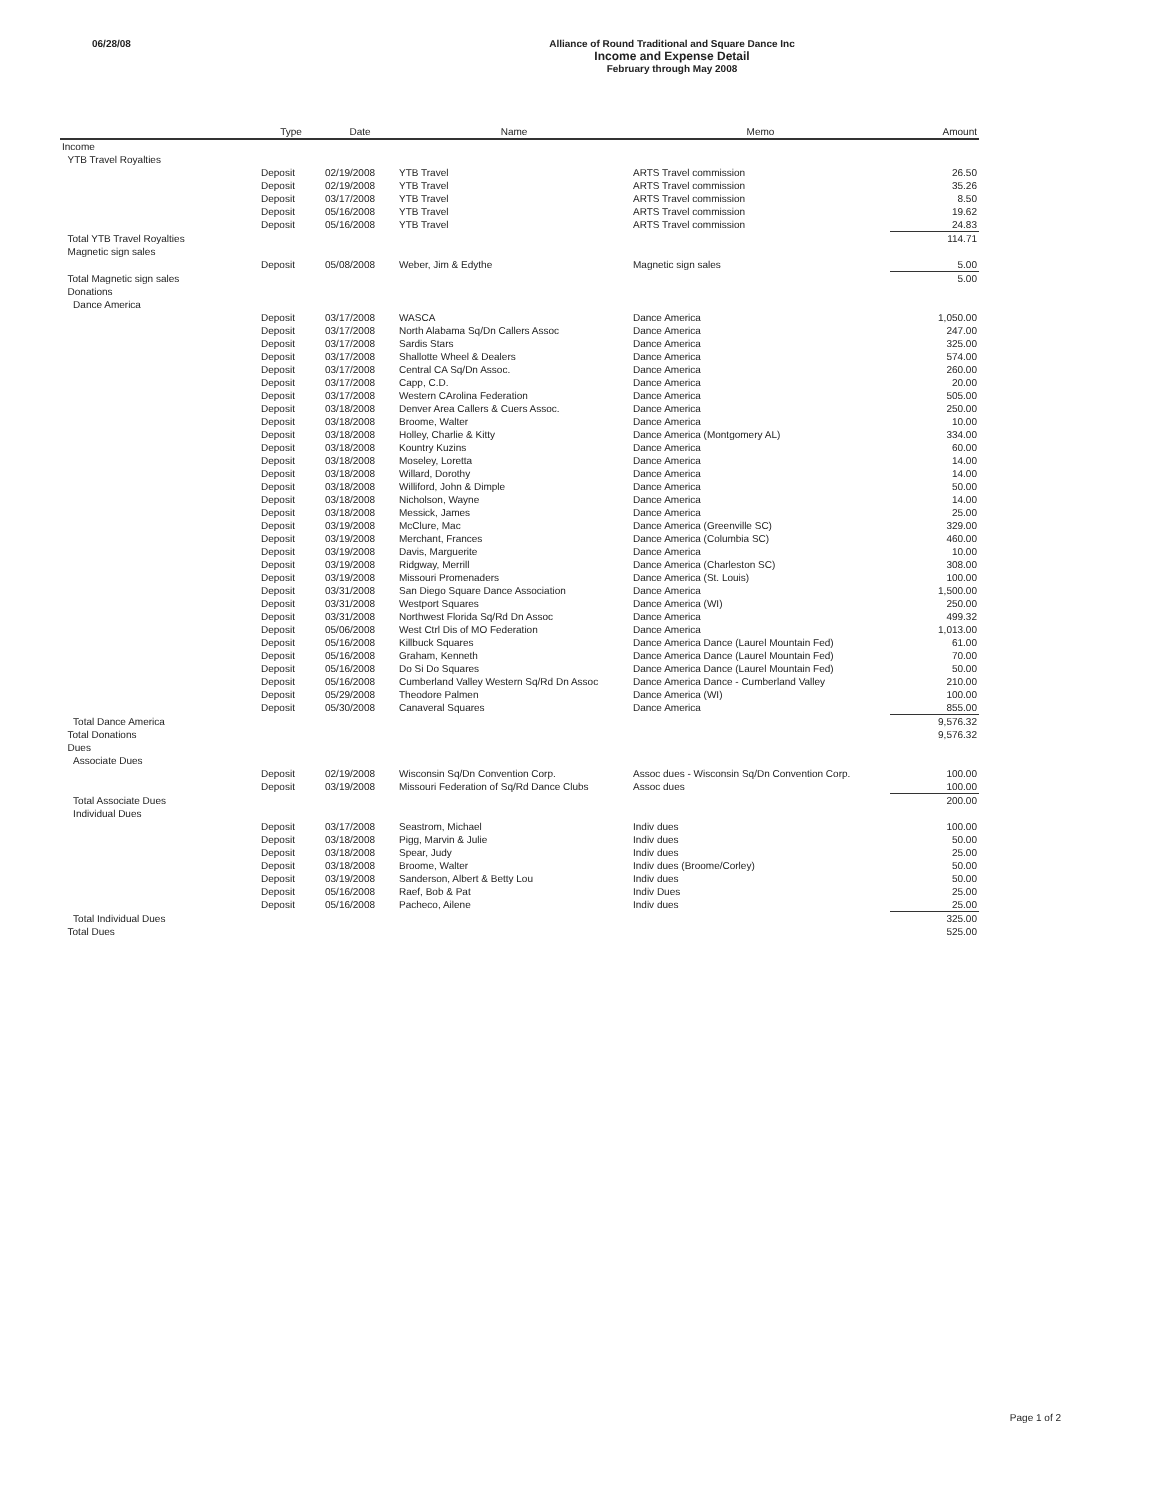06/28/08
Alliance of Round Traditional and Square Dance Inc
Income and Expense Detail
February through May 2008
| | Type | Date | Name | Memo | Amount |
| --- | --- | --- | --- | --- | --- |
| Income | | | | | |
| YTB Travel Royalties | | | | | |
| | Deposit | 02/19/2008 | YTB Travel | ARTS Travel commission | 26.50 |
| | Deposit | 02/19/2008 | YTB Travel | ARTS Travel commission | 35.26 |
| | Deposit | 03/17/2008 | YTB Travel | ARTS Travel commission | 8.50 |
| | Deposit | 05/16/2008 | YTB Travel | ARTS Travel commission | 19.62 |
| | Deposit | 05/16/2008 | YTB Travel | ARTS Travel commission | 24.83 |
| Total YTB Travel Royalties | | | | | 114.71 |
| Magnetic sign sales | | | | | |
| | Deposit | 05/08/2008 | Weber, Jim & Edythe | Magnetic sign sales | 5.00 |
| Total Magnetic sign sales | | | | | 5.00 |
| Donations | | | | | |
| Dance America | | | | | |
| | Deposit | 03/17/2008 | WASCA | Dance America | 1,050.00 |
| | Deposit | 03/17/2008 | North Alabama Sq/Dn Callers Assoc | Dance America | 247.00 |
| | Deposit | 03/17/2008 | Sardis Stars | Dance America | 325.00 |
| | Deposit | 03/17/2008 | Shallotte Wheel & Dealers | Dance America | 574.00 |
| | Deposit | 03/17/2008 | Central CA Sq/Dn Assoc. | Dance America | 260.00 |
| | Deposit | 03/17/2008 | Capp, C.D. | Dance America | 20.00 |
| | Deposit | 03/17/2008 | Western CArolina Federation | Dance America | 505.00 |
| | Deposit | 03/18/2008 | Denver Area Callers & Cuers Assoc. | Dance America | 250.00 |
| | Deposit | 03/18/2008 | Broome, Walter | Dance America | 10.00 |
| | Deposit | 03/18/2008 | Holley, Charlie & Kitty | Dance America (Montgomery AL) | 334.00 |
| | Deposit | 03/18/2008 | Kountry Kuzins | Dance America | 60.00 |
| | Deposit | 03/18/2008 | Moseley, Loretta | Dance America | 14.00 |
| | Deposit | 03/18/2008 | Willard, Dorothy | Dance America | 14.00 |
| | Deposit | 03/18/2008 | Williford, John & Dimple | Dance America | 50.00 |
| | Deposit | 03/18/2008 | Nicholson, Wayne | Dance America | 14.00 |
| | Deposit | 03/18/2008 | Messick, James | Dance America | 25.00 |
| | Deposit | 03/19/2008 | McClure, Mac | Dance America (Greenville SC) | 329.00 |
| | Deposit | 03/19/2008 | Merchant, Frances | Dance America (Columbia SC) | 460.00 |
| | Deposit | 03/19/2008 | Davis, Marguerite | Dance America | 10.00 |
| | Deposit | 03/19/2008 | Ridgway, Merrill | Dance America (Charleston SC) | 308.00 |
| | Deposit | 03/19/2008 | Missouri Promenaders | Dance America (St. Louis) | 100.00 |
| | Deposit | 03/31/2008 | San Diego Square Dance Association | Dance America | 1,500.00 |
| | Deposit | 03/31/2008 | Westport Squares | Dance America (WI) | 250.00 |
| | Deposit | 03/31/2008 | Northwest Florida Sq/Rd Dn Assoc | Dance America | 499.32 |
| | Deposit | 05/06/2008 | West Ctrl Dis of MO Federation | Dance America | 1,013.00 |
| | Deposit | 05/16/2008 | Killbuck Squares | Dance America Dance (Laurel Mountain Fed) | 61.00 |
| | Deposit | 05/16/2008 | Graham, Kenneth | Dance America Dance (Laurel Mountain Fed) | 70.00 |
| | Deposit | 05/16/2008 | Do Si Do Squares | Dance America Dance (Laurel Mountain Fed) | 50.00 |
| | Deposit | 05/16/2008 | Cumberland Valley Western Sq/Rd Dn Assoc | Dance America Dance - Cumberland Valley | 210.00 |
| | Deposit | 05/29/2008 | Theodore Palmen | Dance America (WI) | 100.00 |
| | Deposit | 05/30/2008 | Canaveral Squares | Dance America | 855.00 |
| Total Dance America | | | | | 9,576.32 |
| Total Donations | | | | | 9,576.32 |
| Dues | | | | | |
| Associate Dues | | | | | |
| | Deposit | 02/19/2008 | Wisconsin Sq/Dn Convention Corp. | Assoc dues - Wisconsin Sq/Dn Convention Corp. | 100.00 |
| | Deposit | 03/19/2008 | Missouri Federation of Sq/Rd Dance Clubs | Assoc dues | 100.00 |
| Total Associate Dues | | | | | 200.00 |
| Individual Dues | | | | | |
| | Deposit | 03/17/2008 | Seastrom, Michael | Indiv dues | 100.00 |
| | Deposit | 03/18/2008 | Pigg, Marvin & Julie | Indiv dues | 50.00 |
| | Deposit | 03/18/2008 | Spear, Judy | Indiv dues | 25.00 |
| | Deposit | 03/18/2008 | Broome, Walter | Indiv dues (Broome/Corley) | 50.00 |
| | Deposit | 03/19/2008 | Sanderson, Albert & Betty Lou | Indiv dues | 50.00 |
| | Deposit | 05/16/2008 | Raef, Bob & Pat | Indiv Dues | 25.00 |
| | Deposit | 05/16/2008 | Pacheco, Ailene | Indiv dues | 25.00 |
| Total Individual Dues | | | | | 325.00 |
| Total Dues | | | | | 525.00 |
Page 1 of 2